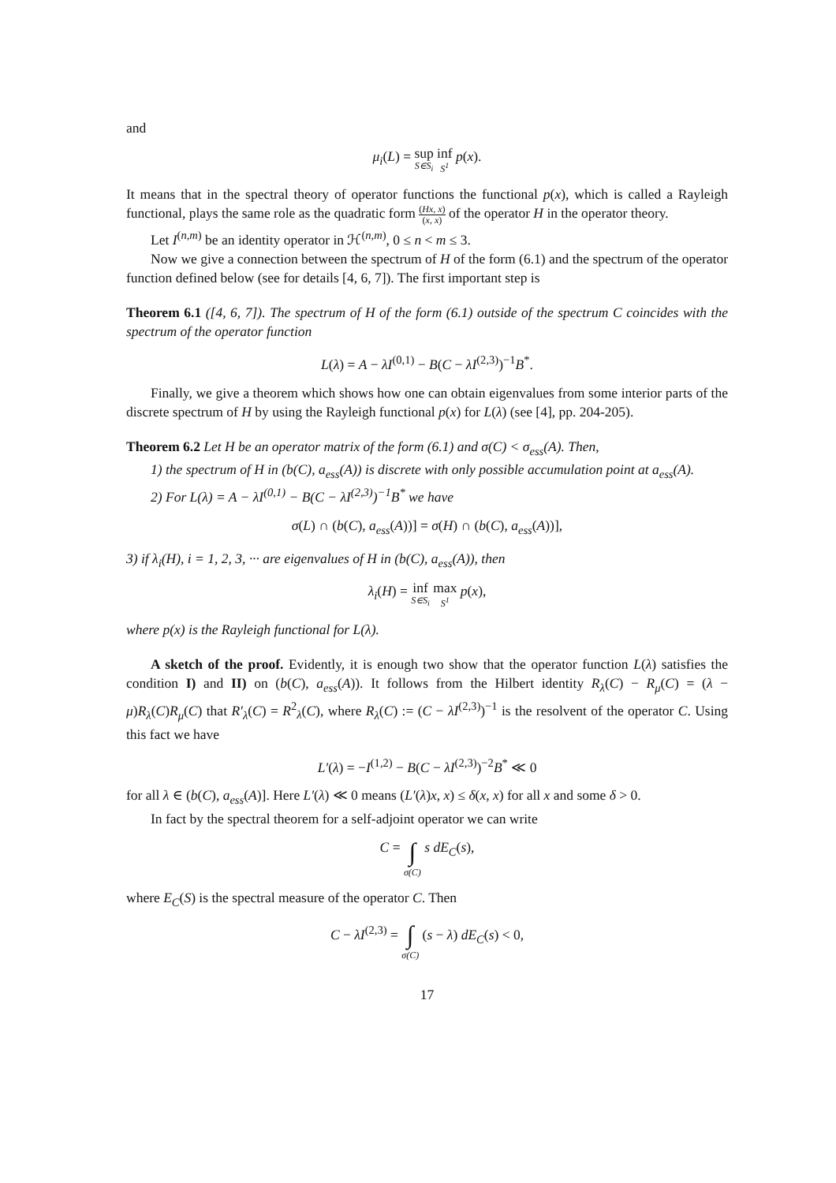and
μ<sub>i</sub>(L) = sup S∈S<sub>i</sub> inf S<sup>1</sup> p(x).
It means that in the spectral theory of operator functions the functional p(x), which is called a Rayleigh functional, plays the same role as the quadratic form (Hx, x) (x, x) of the operator H in the operator theory.
Let I<sup>(n,m)</sup> be an identity operator in ℋ<sup>(n,m)</sup>, 0 ≤ n < m ≤ 3.
Now we give a connection between the spectrum of H of the form (6.1) and the spectrum of the operator function defined below (see for details [4, 6, 7]). The first important step is
Theorem 6.1 ([4, 6, 7]). The spectrum of H of the form (6.1) outside of the spectrum C coincides with the spectrum of the operator function
L(λ) = A − λI<sup>(0,1)</sup> − B(C − λI<sup>(2,3)</sup>)<sup>−1</sup>B<sup>*</sup>.
Finally, we give a theorem which shows how one can obtain eigenvalues from some interior parts of the discrete spectrum of H by using the Rayleigh functional p(x) for L(λ) (see [4], pp. 204-205).
Theorem 6.2 Let H be an operator matrix of the form (6.1) and σ(C) < σ<sub>ess</sub>(A). Then,
1) the spectrum of H in (b(C), a<sub>ess</sub>(A)) is discrete with only possible accumulation point at a<sub>ess</sub>(A).
2) For L(λ) = A − λI<sup>(0,1)</sup> − B(C − λI<sup>(2,3)</sup>)<sup>−1</sup>B<sup>*</sup> we have
σ(L) ∩ (b(C), a<sub>ess</sub>(A))] = σ(H) ∩ (b(C), a<sub>ess</sub>(A))],
3) if λ<sub>i</sub>(H), i = 1, 2, 3, ··· are eigenvalues of H in (b(C), a<sub>ess</sub>(A)), then
λ<sub>i</sub>(H) = inf S∈S<sub>i</sub> max S<sup>1</sup> p(x),
where p(x) is the Rayleigh functional for L(λ).
A sketch of the proof. Evidently, it is enough two show that the operator function L(λ) satisfies the condition I) and II) on (b(C), a<sub>ess</sub>(A)). It follows from the Hilbert identity R<sub>λ</sub>(C) − R<sub>μ</sub>(C) = (λ − μ)R<sub>λ</sub>(C)R<sub>μ</sub>(C) that R′<sub>λ</sub>(C) = R<sup>2</sup><sub>λ</sub>(C), where R<sub>λ</sub>(C) := (C − λI<sup>(2,3)</sup>)<sup>−1</sup> is the resolvent of the operator C. Using this fact we have
L′(λ) = −I<sup>(1,2)</sup> − B(C − λI<sup>(2,3)</sup>)<sup>−2</sup>B<sup>*</sup> ≪ 0
for all λ ∈ (b(C), a<sub>ess</sub>(A)]. Here L′(λ) ≪ 0 means (L′(λ)x, x) ≤ δ(x, x) for all x and some δ > 0.
In fact by the spectral theorem for a self-adjoint operator we can write
C = ∫ σ(C) s dE<sub>C</sub>(s),
where E<sub>C</sub>(S) is the spectral measure of the operator C. Then
C − λI<sup>(2,3)</sup> = ∫ σ(C) (s − λ) dE<sub>C</sub>(s) < 0,
17